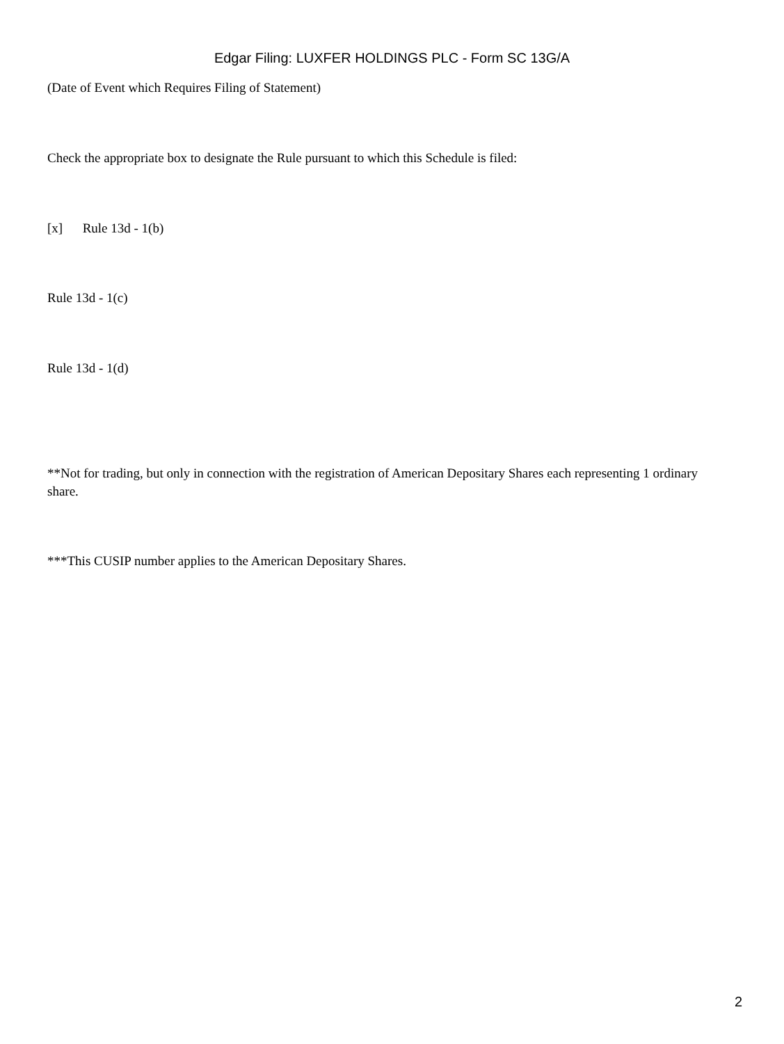Edgar Filing: LUXFER HOLDINGS PLC - Form SC 13G/A
(Date of Event which Requires Filing of Statement)
Check the appropriate box to designate the Rule pursuant to which this Schedule is filed:
[x] Rule 13d - 1(b)
Rule 13d - 1(c)
Rule 13d - 1(d)
**Not for trading, but only in connection with the registration of American Depositary Shares each representing 1 ordinary share.
***This CUSIP number applies to the American Depositary Shares.
2